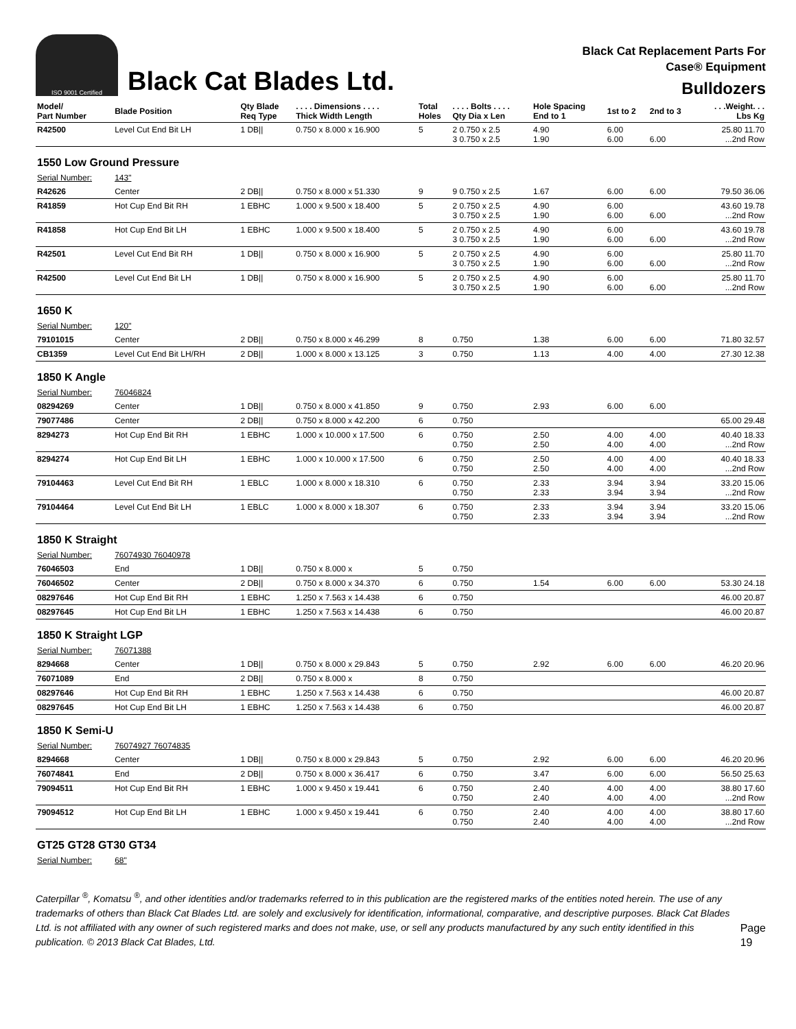ISO 9001 Certified
Black Cat Blades Ltd.
Black Cat Replacement Parts For
Case® Equipment
Bulldozers
| Model/ Part Number | Blade Position | Qty Blade Req Type | . . . . Dimensions . . . . Thick Width Length | Total Holes | . . . . Bolts . . . . Qty Dia x Len | Hole Spacing End to 1 | 1st to 2 | 2nd to 3 | . . .Weight. . . Lbs Kg |
| --- | --- | --- | --- | --- | --- | --- | --- | --- | --- |
| R42500 | Level Cut End Bit LH | 1 DB// | 0.750 x 8.000 x 16.900 | 5 | 2 0.750 x 2.5 3 0.750 x 2.5 | 4.90 1.90 | 6.00 6.00 | 6.00 | 25.80 11.70 ...2nd Row |
| 1550 Low Ground Pressure | | | | | | | | | |
| Serial Number: | 143" | | | | | | | | |
| R42626 | Center | 2 DB// | 0.750 x 8.000 x 51.330 | 9 | 9 0.750 x 2.5 | 1.67 | 6.00 | 6.00 | 79.50 36.06 |
| R41859 | Hot Cup End Bit RH | 1 EBHC | 1.000 x 9.500 x 18.400 | 5 | 2 0.750 x 2.5 3 0.750 x 2.5 | 4.90 1.90 | 6.00 6.00 | 6.00 | 43.60 19.78 ...2nd Row |
| R41858 | Hot Cup End Bit LH | 1 EBHC | 1.000 x 9.500 x 18.400 | 5 | 2 0.750 x 2.5 3 0.750 x 2.5 | 4.90 1.90 | 6.00 6.00 | 6.00 | 43.60 19.78 ...2nd Row |
| R42501 | Level Cut End Bit RH | 1 DB// | 0.750 x 8.000 x 16.900 | 5 | 2 0.750 x 2.5 3 0.750 x 2.5 | 4.90 1.90 | 6.00 6.00 | 6.00 | 25.80 11.70 ...2nd Row |
| R42500 | Level Cut End Bit LH | 1 DB// | 0.750 x 8.000 x 16.900 | 5 | 2 0.750 x 2.5 3 0.750 x 2.5 | 4.90 1.90 | 6.00 6.00 | 6.00 | 25.80 11.70 ...2nd Row |
| 1650 K | | | | | | | | | |
| Serial Number: | 120" | | | | | | | | |
| 79101015 | Center | 2 DB// | 0.750 x 8.000 x 46.299 | 8 | 0.750 | 1.38 | 6.00 | 6.00 | 71.80 32.57 |
| CB1359 | Level Cut End Bit LH/RH | 2 DB// | 1.000 x 8.000 x 13.125 | 3 | 0.750 | 1.13 | 4.00 | 4.00 | 27.30 12.38 |
| 1850 K Angle | | | | | | | | | |
| Serial Number: | 76046824 | | | | | | | | |
| 08294269 | Center | 1 DB// | 0.750 x 8.000 x 41.850 | 9 | 0.750 | 2.93 | 6.00 | 6.00 | |
| 79077486 | Center | 2 DB// | 0.750 x 8.000 x 42.200 | 6 | 0.750 | | | | 65.00 29.48 |
| 8294273 | Hot Cup End Bit RH | 1 EBHC | 1.000 x 10.000 x 17.500 | 6 | 0.750 0.750 | 2.50 2.50 | 4.00 4.00 | 4.00 4.00 | 40.40 18.33 ...2nd Row |
| 8294274 | Hot Cup End Bit LH | 1 EBHC | 1.000 x 10.000 x 17.500 | 6 | 0.750 0.750 | 2.50 2.50 | 4.00 4.00 | 4.00 4.00 | 40.40 18.33 ...2nd Row |
| 79104463 | Level Cut End Bit RH | 1 EBLC | 1.000 x 8.000 x 18.310 | 6 | 0.750 0.750 | 2.33 2.33 | 3.94 3.94 | 3.94 3.94 | 33.20 15.06 ...2nd Row |
| 79104464 | Level Cut End Bit LH | 1 EBLC | 1.000 x 8.000 x 18.307 | 6 | 0.750 0.750 | 2.33 2.33 | 3.94 3.94 | 3.94 3.94 | 33.20 15.06 ...2nd Row |
| 1850 K Straight | | | | | | | | | |
| Serial Number: | 76074930 76040978 | | | | | | | | |
| 76046503 | End | 1 DB// | 0.750 x 8.000 x | 5 | 0.750 | | | | |
| 76046502 | Center | 2 DB// | 0.750 x 8.000 x 34.370 | 6 | 0.750 | 1.54 | 6.00 | 6.00 | 53.30 24.18 |
| 08297646 | Hot Cup End Bit RH | 1 EBHC | 1.250 x 7.563 x 14.438 | 6 | 0.750 | | | | 46.00 20.87 |
| 08297645 | Hot Cup End Bit LH | 1 EBHC | 1.250 x 7.563 x 14.438 | 6 | 0.750 | | | | 46.00 20.87 |
| 1850 K Straight LGP | | | | | | | | | |
| Serial Number: | 76071388 | | | | | | | | |
| 8294668 | Center | 1 DB// | 0.750 x 8.000 x 29.843 | 5 | 0.750 | 2.92 | 6.00 | 6.00 | 46.20 20.96 |
| 76071089 | End | 2 DB// | 0.750 x 8.000 x | 8 | 0.750 | | | | |
| 08297646 | Hot Cup End Bit RH | 1 EBHC | 1.250 x 7.563 x 14.438 | 6 | 0.750 | | | | 46.00 20.87 |
| 08297645 | Hot Cup End Bit LH | 1 EBHC | 1.250 x 7.563 x 14.438 | 6 | 0.750 | | | | 46.00 20.87 |
| 1850 K Semi-U | | | | | | | | | |
| Serial Number: | 76074927 76074835 | | | | | | | | |
| 8294668 | Center | 1 DB// | 0.750 x 8.000 x 29.843 | 5 | 0.750 | 2.92 | 6.00 | 6.00 | 46.20 20.96 |
| 76074841 | End | 2 DB// | 0.750 x 8.000 x 36.417 | 6 | 0.750 | 3.47 | 6.00 | 6.00 | 56.50 25.63 |
| 79094511 | Hot Cup End Bit RH | 1 EBHC | 1.000 x 9.450 x 19.441 | 6 | 0.750 0.750 | 2.40 2.40 | 4.00 4.00 | 4.00 4.00 | 38.80 17.60 ...2nd Row |
| 79094512 | Hot Cup End Bit LH | 1 EBHC | 1.000 x 9.450 x 19.441 | 6 | 0.750 0.750 | 2.40 2.40 | 4.00 4.00 | 4.00 4.00 | 38.80 17.60 ...2nd Row |
| GT25 GT28 GT30 GT34 | | | | | | | | | |
| Serial Number: | 68" | | | | | | | | |
Caterpillar <sup>®</sup>, Komatsu <sup>®</sup>, and other identities and/or trademarks referred to in this publication are the registered marks of the entities noted herein. The use of any trademarks of others than Black Cat Blades Ltd. are solely and exclusively for identification, informational, comparative, and descriptive purposes. Black Cat Blades Ltd. is not affiliated with any owner of such registered marks and does not make, use, or sell any products manufactured by any such entity identified in this publication. © 2013 Black Cat Blades, Ltd.
Page 19